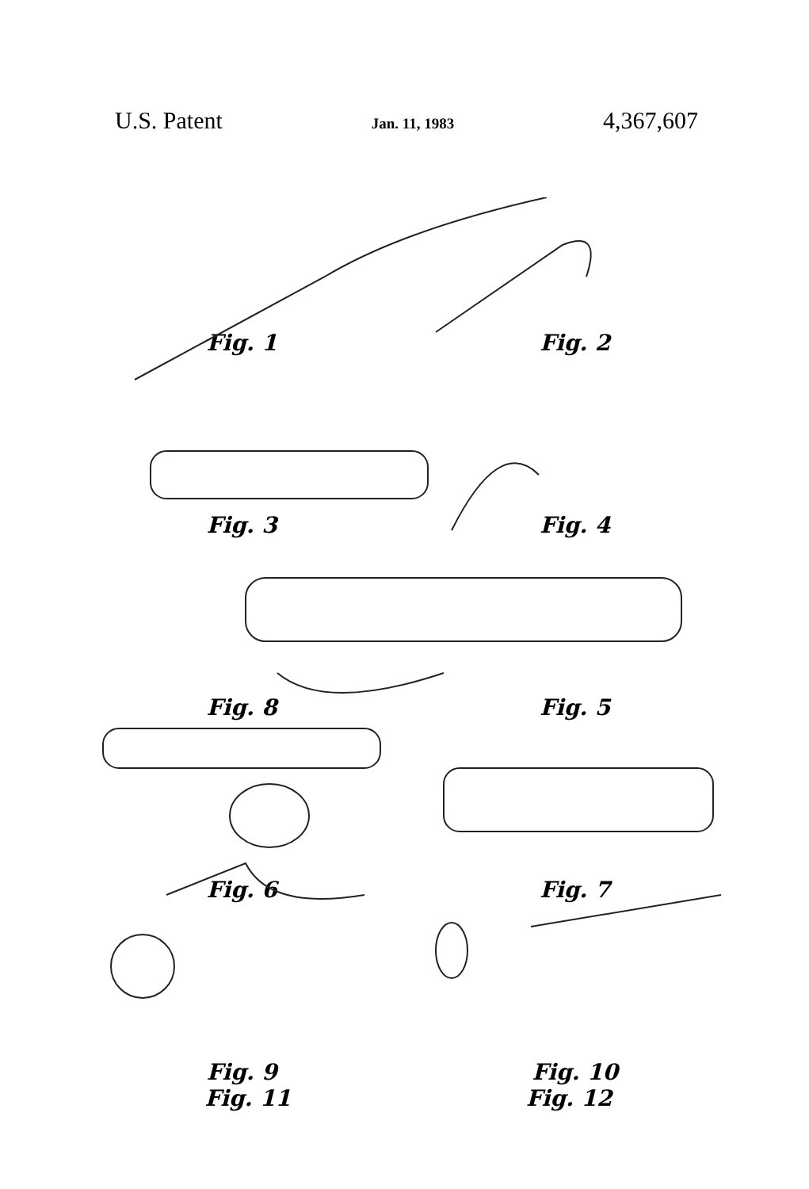U.S. Patent Jan. 11, 1983 4,367,607
Fig. 1
Fig. 2
Fig. 3
Fig. 4
Fig. 8
Fig. 5
Fig. 6
Fig. 7
Fig. 9
Fig. 10
Fig. 11 Fig. 12